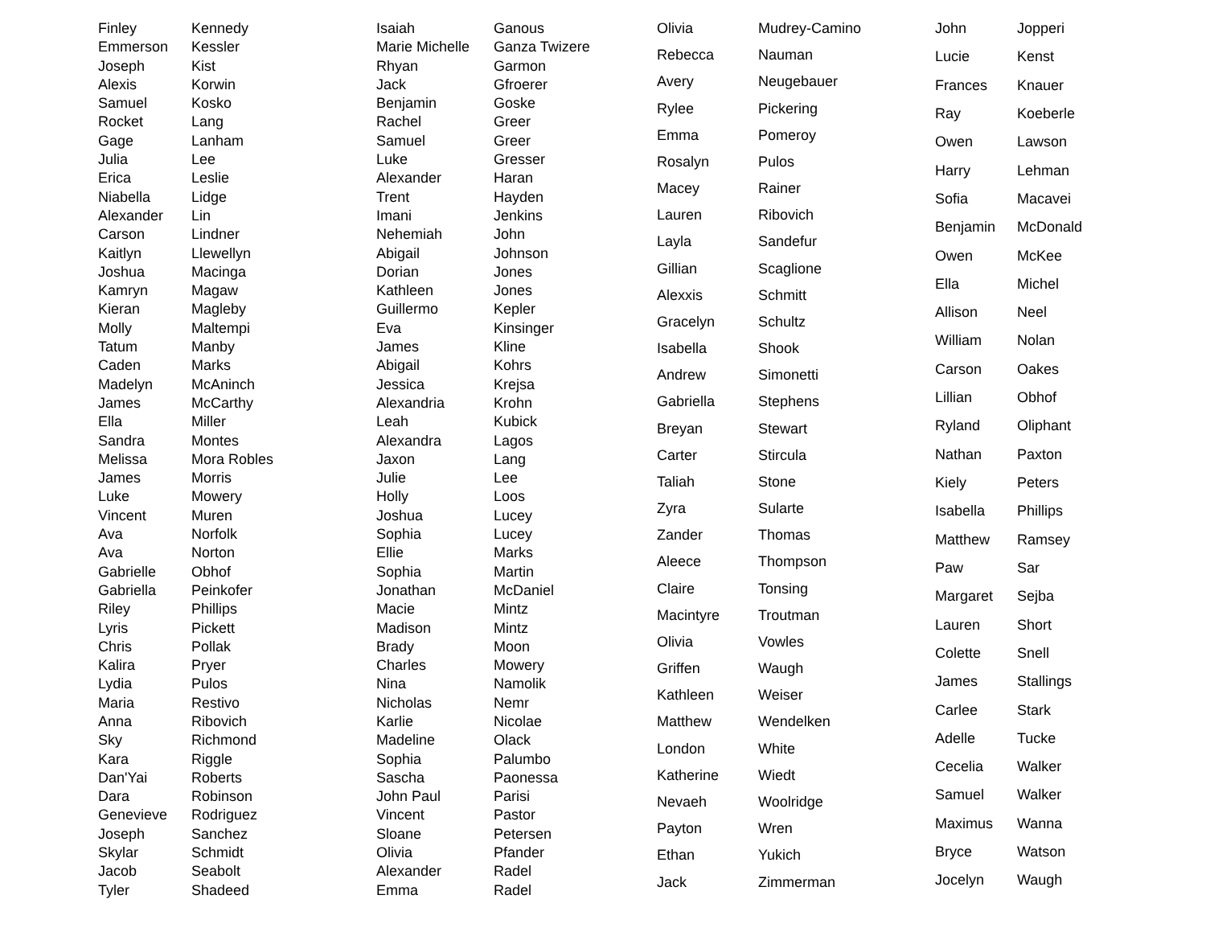| Finley | Kennedy |
| Emmerson | Kessler |
| Joseph | Kist |
| Alexis | Korwin |
| Samuel | Kosko |
| Rocket | Lang |
| Gage | Lanham |
| Julia | Lee |
| Erica | Leslie |
| Niabella | Lidge |
| Alexander | Lin |
| Carson | Lindner |
| Kaitlyn | Llewellyn |
| Joshua | Macinga |
| Kamryn | Magaw |
| Kieran | Magleby |
| Molly | Maltempi |
| Tatum | Manby |
| Caden | Marks |
| Madelyn | McAninch |
| James | McCarthy |
| Ella | Miller |
| Sandra | Montes |
| Melissa | Mora Robles |
| James | Morris |
| Luke | Mowery |
| Vincent | Muren |
| Ava | Norfolk |
| Ava | Norton |
| Gabrielle | Obhof |
| Gabriella | Peinkofer |
| Riley | Phillips |
| Lyris | Pickett |
| Chris | Pollak |
| Kalira | Pryer |
| Lydia | Pulos |
| Maria | Restivo |
| Anna | Ribovich |
| Sky | Richmond |
| Kara | Riggle |
| Dan'Yai | Roberts |
| Dara | Robinson |
| Genevieve | Rodriguez |
| Joseph | Sanchez |
| Skylar | Schmidt |
| Jacob | Seabolt |
| Tyler | Shadeed |
| Isaiah | Ganous |
| Marie Michelle | Ganza Twizere |
| Rhyan | Garmon |
| Jack | Gfroerer |
| Benjamin | Goske |
| Rachel | Greer |
| Samuel | Greer |
| Luke | Gresser |
| Alexander | Haran |
| Trent | Hayden |
| Imani | Jenkins |
| Nehemiah | John |
| Abigail | Johnson |
| Dorian | Jones |
| Kathleen | Jones |
| Guillermo | Kepler |
| Eva | Kinsinger |
| James | Kline |
| Abigail | Kohrs |
| Jessica | Krejsa |
| Alexandria | Krohn |
| Leah | Kubick |
| Alexandra | Lagos |
| Jaxon | Lang |
| Julie | Lee |
| Holly | Loos |
| Joshua | Lucey |
| Sophia | Lucey |
| Ellie | Marks |
| Sophia | Martin |
| Jonathan | McDaniel |
| Macie | Mintz |
| Madison | Mintz |
| Brady | Moon |
| Charles | Mowery |
| Nina | Namolik |
| Nicholas | Nemr |
| Karlie | Nicolae |
| Madeline | Olack |
| Sophia | Palumbo |
| Sascha | Paonessa |
| John Paul | Parisi |
| Vincent | Pastor |
| Sloane | Petersen |
| Olivia | Pfander |
| Alexander | Radel |
| Emma | Radel |
| Olivia | Mudrey-Camino |
| Rebecca | Nauman |
| Avery | Neugebauer |
| Rylee | Pickering |
| Emma | Pomeroy |
| Rosalyn | Pulos |
| Macey | Rainer |
| Lauren | Ribovich |
| Layla | Sandefur |
| Gillian | Scaglione |
| Alexxis | Schmitt |
| Gracelyn | Schultz |
| Isabella | Shook |
| Andrew | Simonetti |
| Gabriella | Stephens |
| Breyan | Stewart |
| Carter | Stircula |
| Taliah | Stone |
| Zyra | Sularte |
| Zander | Thomas |
| Aleece | Thompson |
| Claire | Tonsing |
| Macintyre | Troutman |
| Olivia | Vowles |
| Griffen | Waugh |
| Kathleen | Weiser |
| Matthew | Wendelken |
| London | White |
| Katherine | Wiedt |
| Nevaeh | Woolridge |
| Payton | Wren |
| Ethan | Yukich |
| Jack | Zimmerman |
| John | Jopperi |
| Lucie | Kenst |
| Frances | Knauer |
| Ray | Koeberle |
| Owen | Lawson |
| Harry | Lehman |
| Sofia | Macavei |
| Benjamin | McDonald |
| Owen | McKee |
| Ella | Michel |
| Allison | Neel |
| William | Nolan |
| Carson | Oakes |
| Lillian | Obhof |
| Ryland | Oliphant |
| Nathan | Paxton |
| Kiely | Peters |
| Isabella | Phillips |
| Matthew | Ramsey |
| Paw | Sar |
| Margaret | Sejba |
| Lauren | Short |
| Colette | Snell |
| James | Stallings |
| Carlee | Stark |
| Adelle | Tucke |
| Cecelia | Walker |
| Samuel | Walker |
| Maximus | Wanna |
| Bryce | Watson |
| Jocelyn | Waugh |